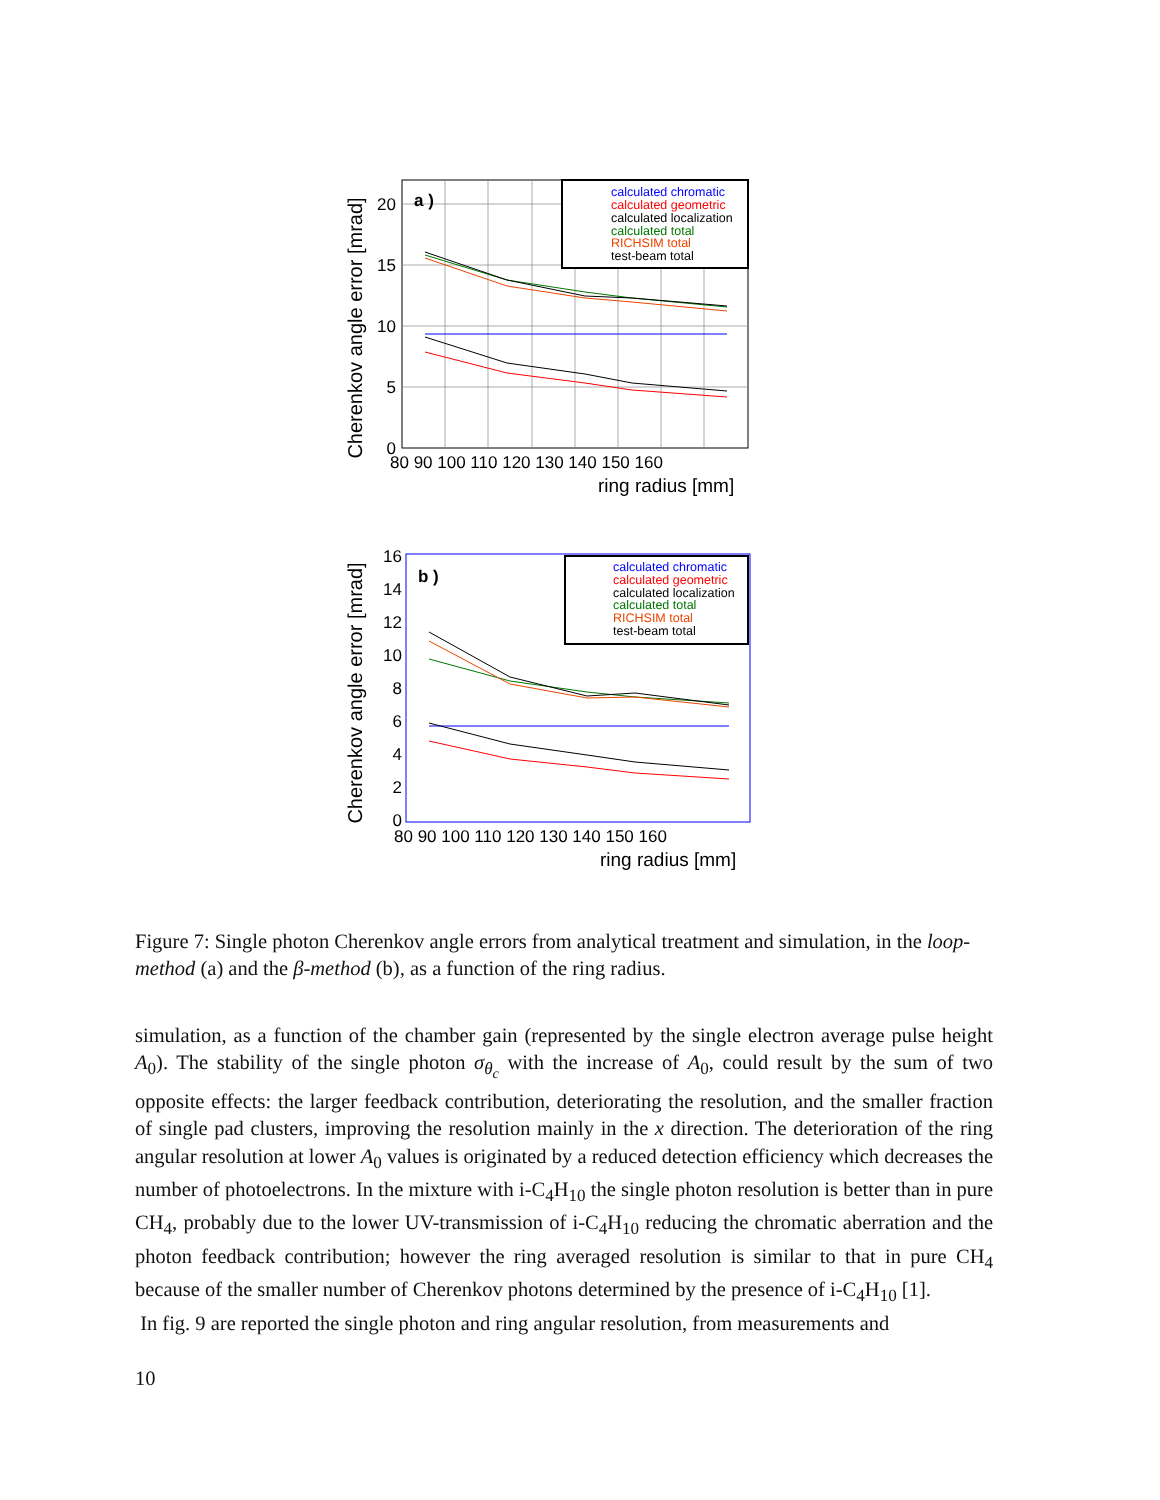Cherenkov angle error [mrad]
20
15
10
5
0
80 90 100 110 120 130 140 150 160
ring radius [mm]
a )
calculated chromatic
calculated geometric
calculated localization
calculated total
RICHSIM total
test-beam total
Cherenkov angle error [mrad]
16
14
12
10
8
6
4
2
0
80 90 100 110 120 130 140 150 160
ring radius [mm]
b )
calculated chromatic
calculated geometric
calculated localization
calculated total
RICHSIM total
test-beam total
Figure 7: Single photon Cherenkov angle errors from analytical treatment and simulation, in the loop-method (a) and the β-method (b), as a function of the ring radius.
simulation, as a function of the chamber gain (represented by the single electron average pulse height A<sub>0</sub>). The stability of the single photon σ<sub>θ<sub>c</sub></sub> with the increase of A<sub>0</sub>, could result by the sum of two opposite effects: the larger feedback contribution, deteriorating the resolution, and the smaller fraction of single pad clusters, improving the resolution mainly in the x direction. The deterioration of the ring angular resolution at lower A<sub>0</sub> values is originated by a reduced detection efficiency which decreases the number of photoelectrons. In the mixture with i-C<sub>4</sub>H<sub>10</sub> the single photon resolution is better than in pure CH<sub>4</sub>, probably due to the lower UV-transmission of i-C<sub>4</sub>H<sub>10</sub> reducing the chromatic aberration and the photon feedback contribution; however the ring averaged resolution is similar to that in pure CH<sub>4</sub> because of the smaller number of Cherenkov photons determined by the presence of i-C<sub>4</sub>H<sub>10</sub> [1].
In fig. 9 are reported the single photon and ring angular resolution, from measurements and
10